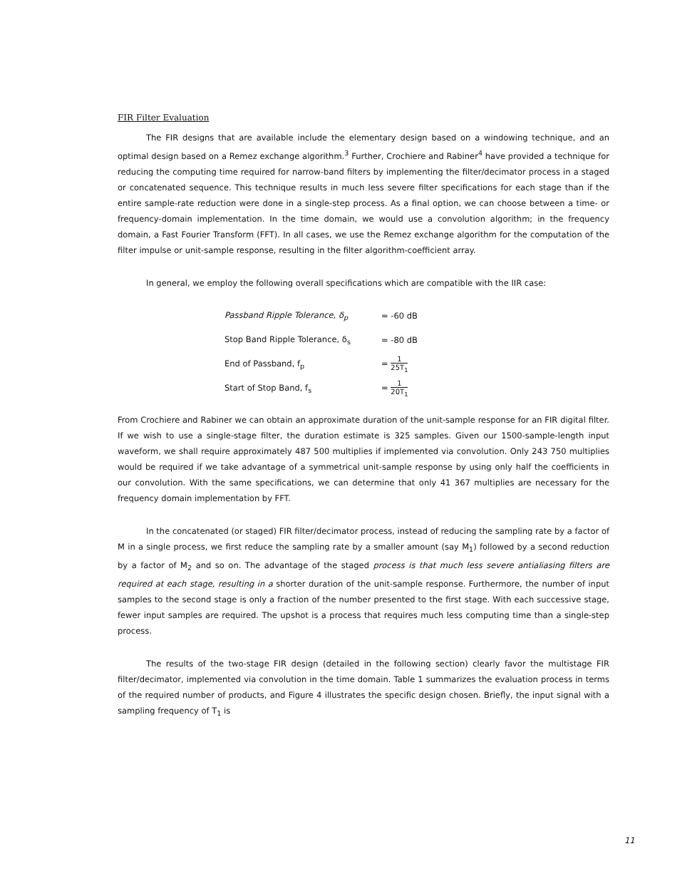FIR Filter Evaluation
The FIR designs that are available include the elementary design based on a windowing technique, and an optimal design based on a Remez exchange algorithm.<sup>3</sup> Further, Crochiere and Rabiner<sup>4</sup> have provided a technique for reducing the computing time required for narrow-band filters by implementing the filter/decimator process in a staged or concatenated sequence. This technique results in much less severe filter specifications for each stage than if the entire sample-rate reduction were done in a single-step process. As a final option, we can choose between a time- or frequency-domain implementation. In the time domain, we would use a convolution algorithm; in the frequency domain, a Fast Fourier Transform (FFT). In all cases, we use the Remez exchange algorithm for the computation of the filter impulse or unit-sample response, resulting in the filter algorithm-coefficient array.
In general, we employ the following overall specifications which are compatible with the IIR case:
Passband Ripple Tolerance, δ<sub>p</sub> = -60 dB
Stop Band Ripple Tolerance, δ<sub>s</sub> = -80 dB
End of Passband, f<sub>p</sub> = 1 25T<sub>1</sub>
Start of Stop Band, f<sub>s</sub> = 1 20T<sub>1</sub>
From Crochiere and Rabiner we can obtain an approximate duration of the unit-sample response for an FIR digital filter. If we wish to use a single-stage filter, the duration estimate is 325 samples. Given our 1500-sample-length input waveform, we shall require approximately 487 500 multiplies if implemented via convolution. Only 243 750 multiplies would be required if we take advantage of a symmetrical unit-sample response by using only half the coefficients in our convolution. With the same specifications, we can determine that only 41 367 multiplies are necessary for the frequency domain implementation by FFT.
In the concatenated (or staged) FIR filter/decimator process, instead of reducing the sampling rate by a factor of M in a single process, we first reduce the sampling rate by a smaller amount (say M<sub>1</sub>) followed by a second reduction by a factor of M<sub>2</sub> and so on. The advantage of the staged process is that much less severe antialiasing filters are required at each stage, resulting in a shorter duration of the unit-sample response. Furthermore, the number of input samples to the second stage is only a fraction of the number presented to the first stage. With each successive stage, fewer input samples are required. The upshot is a process that requires much less computing time than a single-step process.
The results of the two-stage FIR design (detailed in the following section) clearly favor the multistage FIR filter/decimator, implemented via convolution in the time domain. Table 1 summarizes the evaluation process in terms of the required number of products, and Figure 4 illustrates the specific design chosen. Briefly, the input signal with a sampling frequency of T<sub>1</sub> is
11